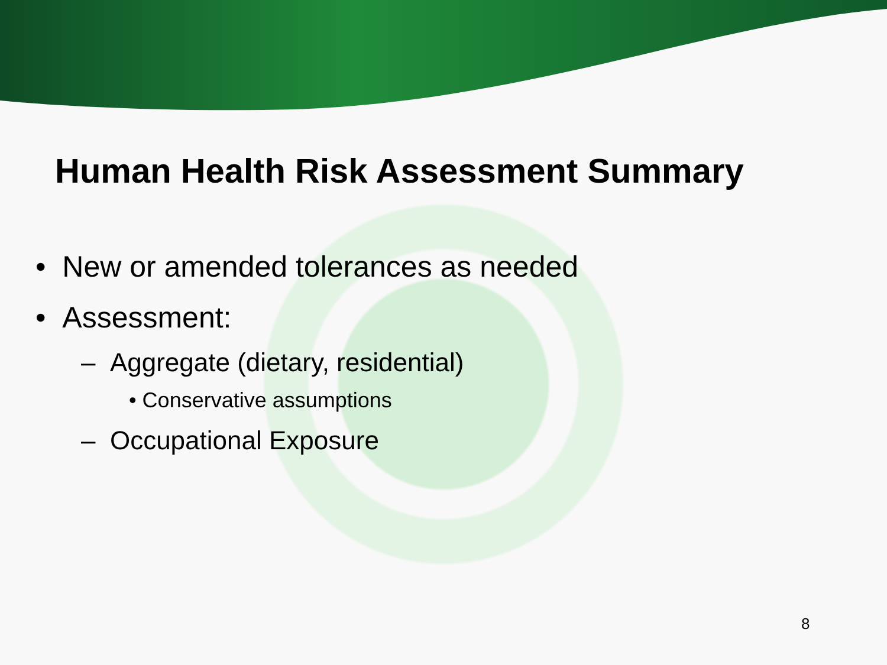Human Health Risk Assessment Summary
• New or amended tolerances as needed
• Assessment:
– Aggregate (dietary, residential)
• Conservative assumptions
– Occupational Exposure
8